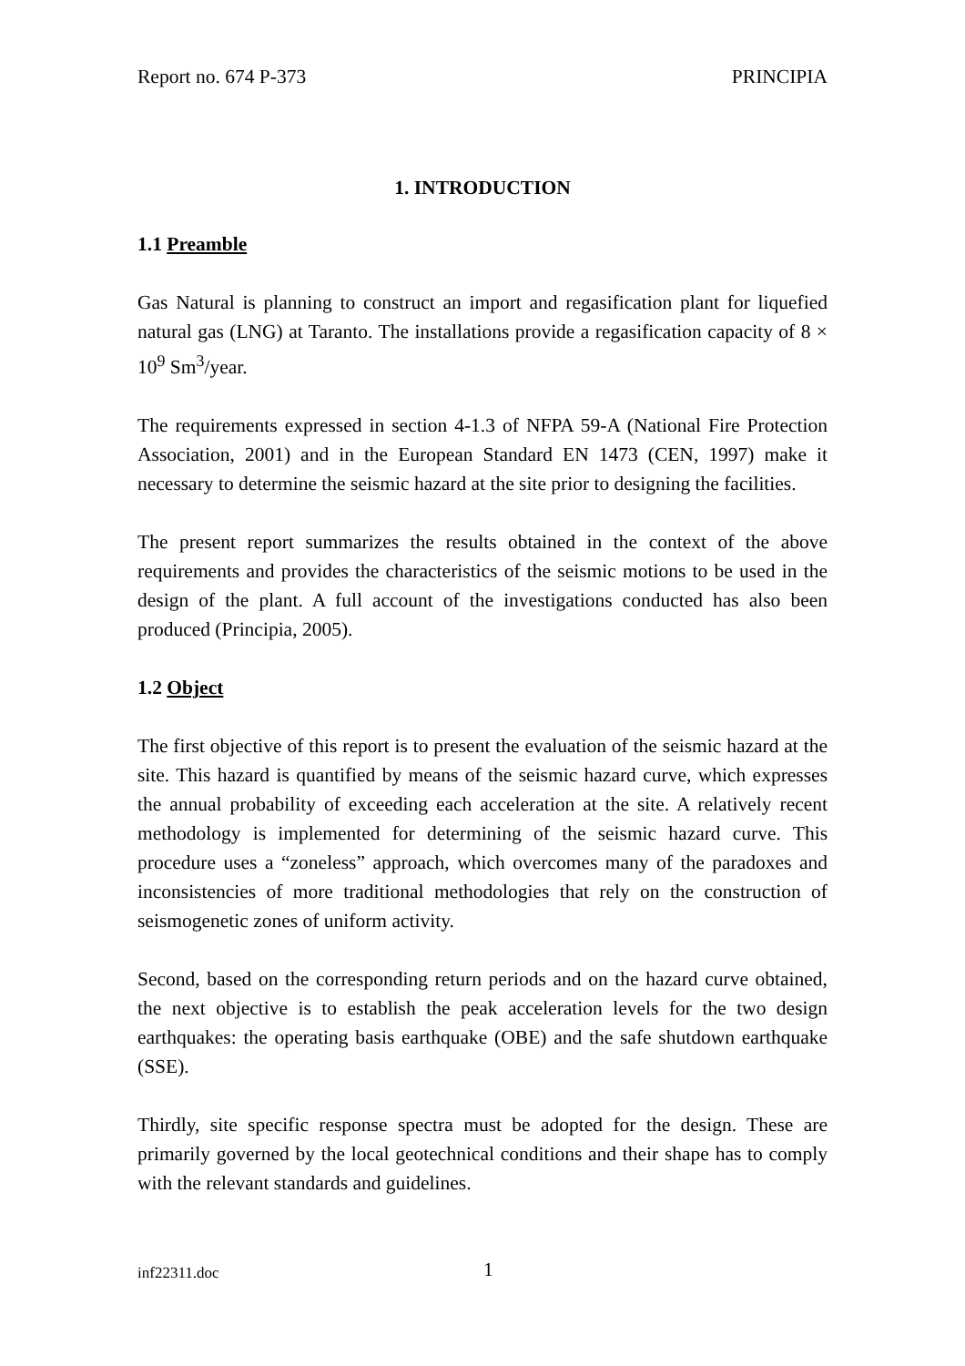Report no. 674 P-373 PRINCIPIA
1. INTRODUCTION
1.1 Preamble
Gas Natural is planning to construct an import and regasification plant for liquefied natural gas (LNG) at Taranto. The installations provide a regasification capacity of 8 × 10<sup>9</sup> Sm<sup>3</sup>/year.
The requirements expressed in section 4-1.3 of NFPA 59-A (National Fire Protection Association, 2001) and in the European Standard EN 1473 (CEN, 1997) make it necessary to determine the seismic hazard at the site prior to designing the facilities.
The present report summarizes the results obtained in the context of the above requirements and provides the characteristics of the seismic motions to be used in the design of the plant. A full account of the investigations conducted has also been produced (Principia, 2005).
1.2 Object
The first objective of this report is to present the evaluation of the seismic hazard at the site. This hazard is quantified by means of the seismic hazard curve, which expresses the annual probability of exceeding each acceleration at the site. A relatively recent methodology is implemented for determining of the seismic hazard curve. This procedure uses a “zoneless” approach, which overcomes many of the paradoxes and inconsistencies of more traditional methodologies that rely on the construction of seismogenetic zones of uniform activity.
Second, based on the corresponding return periods and on the hazard curve obtained, the next objective is to establish the peak acceleration levels for the two design earthquakes: the operating basis earthquake (OBE) and the safe shutdown earthquake (SSE).
Thirdly, site specific response spectra must be adopted for the design. These are primarily governed by the local geotechnical conditions and their shape has to comply with the relevant standards and guidelines.
inf22311.doc 1